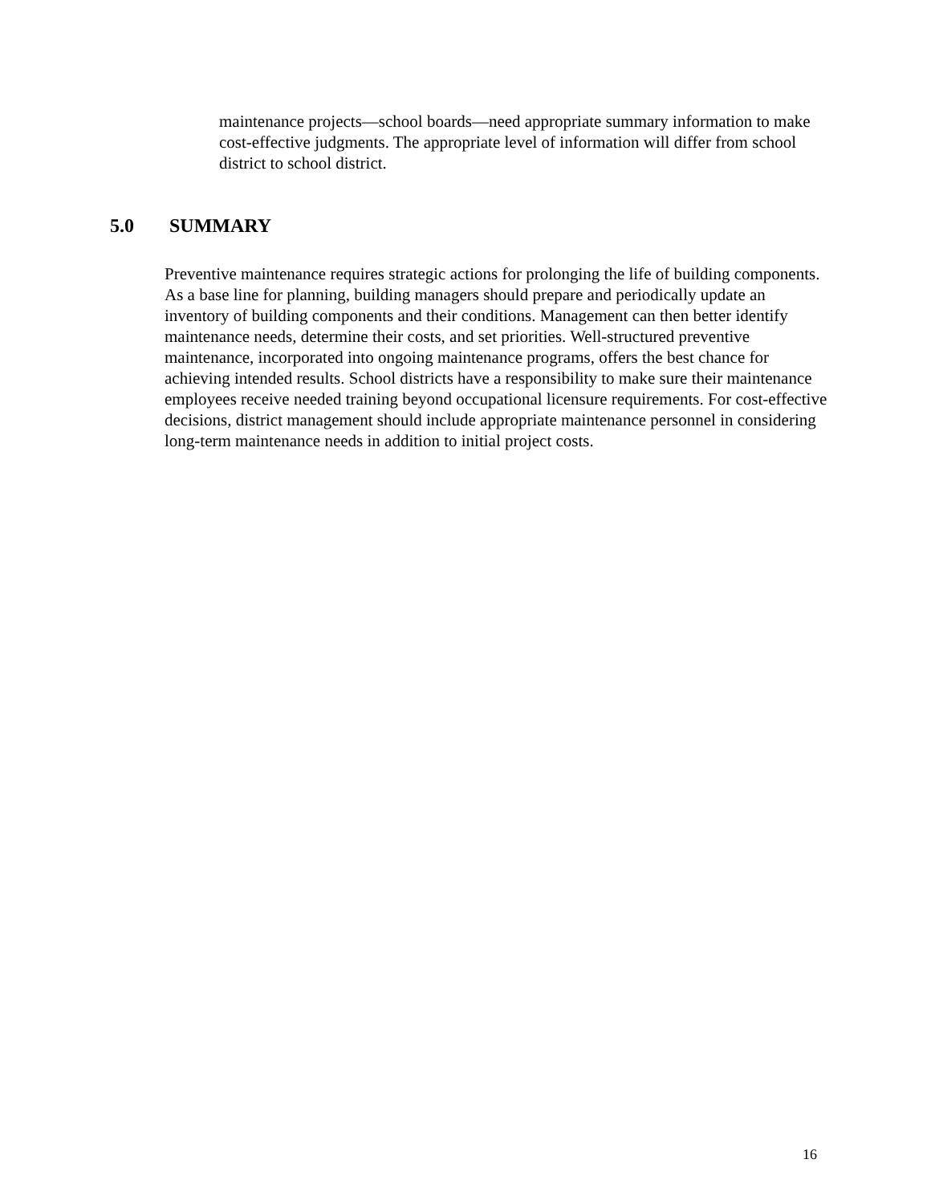maintenance projects—school boards—need appropriate summary information to make cost-effective judgments. The appropriate level of information will differ from school district to school district.
5.0 SUMMARY
Preventive maintenance requires strategic actions for prolonging the life of building components. As a base line for planning, building managers should prepare and periodically update an inventory of building components and their conditions. Management can then better identify maintenance needs, determine their costs, and set priorities. Well-structured preventive maintenance, incorporated into ongoing maintenance programs, offers the best chance for achieving intended results. School districts have a responsibility to make sure their maintenance employees receive needed training beyond occupational licensure requirements. For cost-effective decisions, district management should include appropriate maintenance personnel in considering long-term maintenance needs in addition to initial project costs.
16